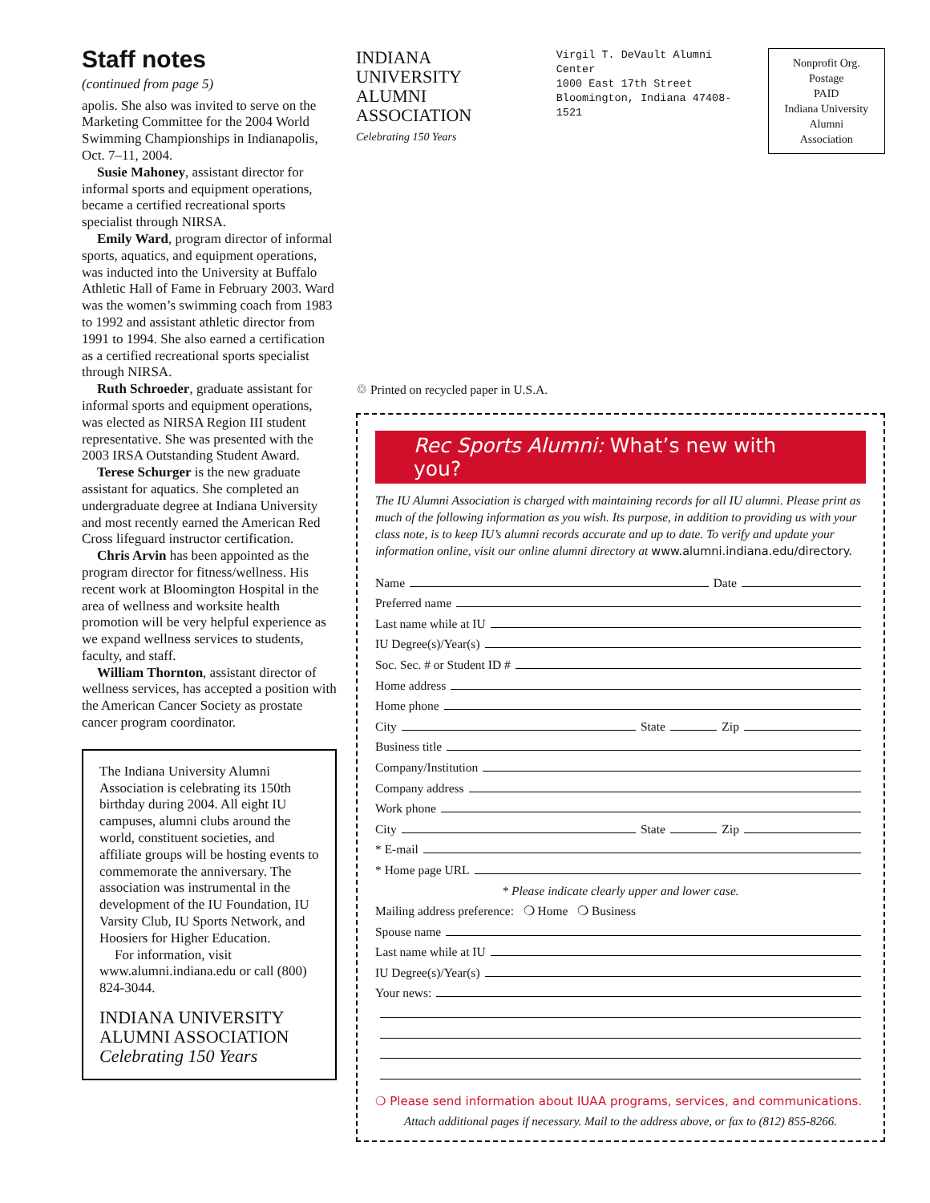Staff notes
(continued from page 5)
apolis. She also was invited to serve on the Marketing Committee for the 2004 World Swimming Championships in Indianapolis, Oct. 7–11, 2004.
Susie Mahoney, assistant director for informal sports and equipment operations, became a certified recreational sports specialist through NIRSA.
Emily Ward, program director of informal sports, aquatics, and equipment operations, was inducted into the University at Buffalo Athletic Hall of Fame in February 2003. Ward was the women’s swimming coach from 1983 to 1992 and assistant athletic director from 1991 to 1994. She also earned a certification as a certified recreational sports specialist through NIRSA.
Ruth Schroeder, graduate assistant for informal sports and equipment operations, was elected as NIRSA Region III student representative. She was presented with the 2003 IRSA Outstanding Student Award.
Terese Schurger is the new graduate assistant for aquatics. She completed an undergraduate degree at Indiana University and most recently earned the American Red Cross lifeguard instructor certification.
Chris Arvin has been appointed as the program director for fitness/wellness. His recent work at Bloomington Hospital in the area of wellness and worksite health promotion will be very helpful experience as we expand wellness services to students, faculty, and staff.
William Thornton, assistant director of wellness services, has accepted a position with the American Cancer Society as prostate cancer program coordinator.
The Indiana University Alumni Association is celebrating its 150th birthday during 2004. All eight IU campuses, alumni clubs around the world, constituent societies, and affiliate groups will be hosting events to commemorate the anniversary. The association was instrumental in the development of the IU Foundation, IU Varsity Club, IU Sports Network, and Hoosiers for Higher Education.
For information, visit www.alumni.indiana.edu or call (800) 824-3044.
INDIANA UNIVERSITY
ALUMNI ASSOCIATION Celebrating 150 Years
INDIANA UNIVERSITY
ALUMNI ASSOCIATION
Celebrating 150 Years
Virgil T. DeVault Alumni Center
1000 East 17th Street
Bloomington, Indiana 47408-1521
Nonprofit Org.
Postage
PAID
Indiana University
Alumni Association
♲ Printed on recycled paper in U.S.A.
Rec Sports Alumni: What’s new with you?
The IU Alumni Association is charged with maintaining records for all IU alumni. Please print as much of the following information as you wish. Its purpose, in addition to providing us with your class note, is to keep IU’s alumni records accurate and up to date. To verify and update your information online, visit our online alumni directory at www.alumni.indiana.edu/directory.
Name Date
Preferred name
Last name while at IU
IU Degree(s)/Year(s)
Soc. Sec. # or Student ID #
Home address
Home phone
City State Zip
Business title
Company/Institution
Company address
Work phone
City State Zip
* E-mail
* Home page URL
* Please indicate clearly upper and lower case.
Mailing address preference: ❍ Home ❍ Business
Spouse name
Last name while at IU
IU Degree(s)/Year(s)
Your news:
❍ Please send information about IUAA programs, services, and communications.
Attach additional pages if necessary. Mail to the address above, or fax to (812) 855-8266.